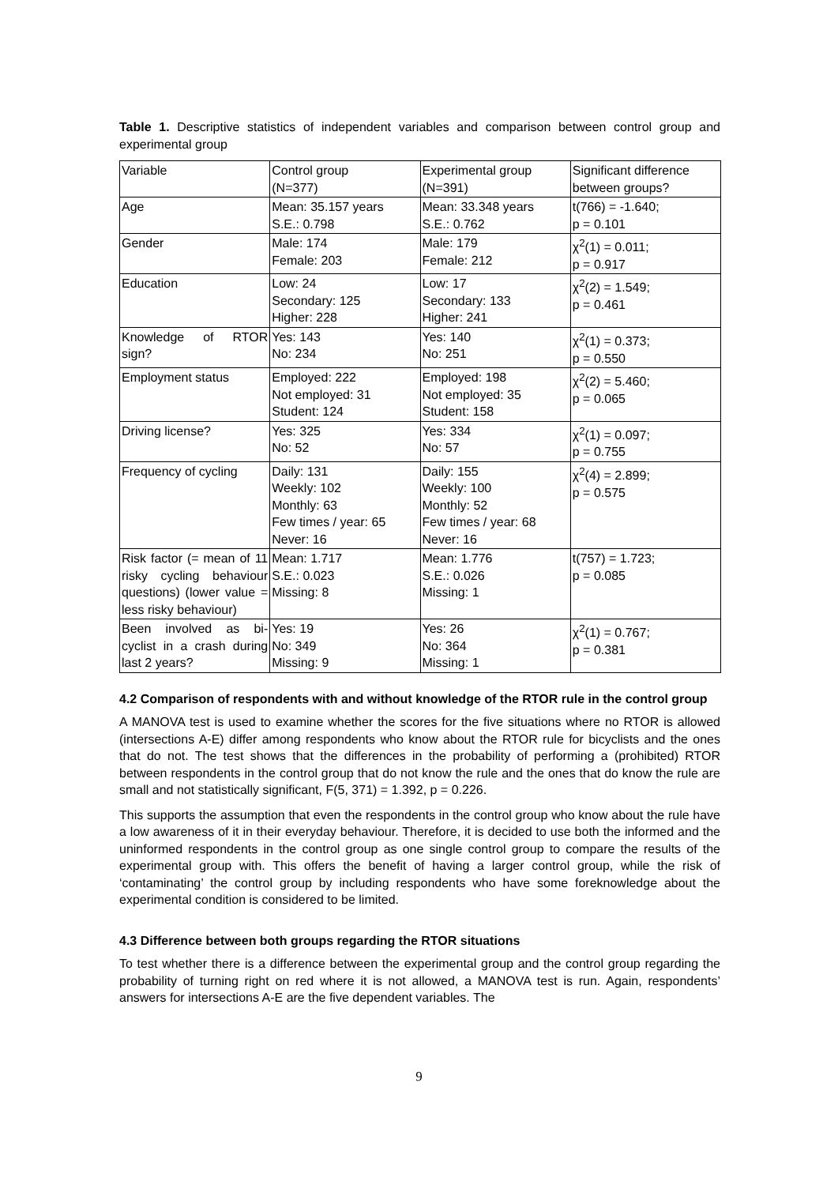Table 1. Descriptive statistics of independent variables and comparison between control group and experimental group
| Variable | Control group (N=377) | Experimental group (N=391) | Significant difference between groups? |
| Age | Mean: 35.157 years S.E.: 0.798 | Mean: 33.348 years S.E.: 0.762 | t(766) = -1.640; p = 0.101 |
| Gender | Male: 174 Female: 203 | Male: 179 Female: 212 | χ<sup>2</sup>(1) = 0.011; p = 0.917 |
| Education | Low: 24 Secondary: 125 Higher: 228 | Low: 17 Secondary: 133 Higher: 241 | χ<sup>2</sup>(2) = 1.549; p = 0.461 |
| Knowledge of RTOR sign? | Yes: 143 No: 234 | Yes: 140 No: 251 | χ<sup>2</sup>(1) = 0.373; p = 0.550 |
| Employment status | Employed: 222 Not employed: 31 Student: 124 | Employed: 198 Not employed: 35 Student: 158 | χ<sup>2</sup>(2) = 5.460; p = 0.065 |
| Driving license? | Yes: 325 No: 52 | Yes: 334 No: 57 | χ<sup>2</sup>(1) = 0.097; p = 0.755 |
| Frequency of cycling | Daily: 131 Weekly: 102 Monthly: 63 Few times / year: 65 Never: 16 | Daily: 155 Weekly: 100 Monthly: 52 Few times / year: 68 Never: 16 | χ<sup>2</sup>(4) = 2.899; p = 0.575 |
| Risk factor (= mean of 11 risky cycling behaviour questions) (lower value = less risky behaviour) | Mean: 1.717 S.E.: 0.023 Missing: 8 | Mean: 1.776 S.E.: 0.026 Missing: 1 | t(757) = 1.723; p = 0.085 |
| Been involved as bi-cyclist in a crash during last 2 years? | Yes: 19 No: 349 Missing: 9 | Yes: 26 No: 364 Missing: 1 | χ<sup>2</sup>(1) = 0.767; p = 0.381 |
4.2 Comparison of respondents with and without knowledge of the RTOR rule in the control group
A MANOVA test is used to examine whether the scores for the five situations where no RTOR is allowed (intersections A-E) differ among respondents who know about the RTOR rule for bicyclists and the ones that do not. The test shows that the differences in the probability of performing a (prohibited) RTOR between respondents in the control group that do not know the rule and the ones that do know the rule are small and not statistically significant, F(5, 371) = 1.392, p = 0.226.
This supports the assumption that even the respondents in the control group who know about the rule have a low awareness of it in their everyday behaviour. Therefore, it is decided to use both the informed and the uninformed respondents in the control group as one single control group to compare the results of the experimental group with. This offers the benefit of having a larger control group, while the risk of ‘contaminating’ the control group by including respondents who have some foreknowledge about the experimental condition is considered to be limited.
4.3 Difference between both groups regarding the RTOR situations
To test whether there is a difference between the experimental group and the control group regarding the probability of turning right on red where it is not allowed, a MANOVA test is run. Again, respondents’ answers for intersections A-E are the five dependent variables. The
9